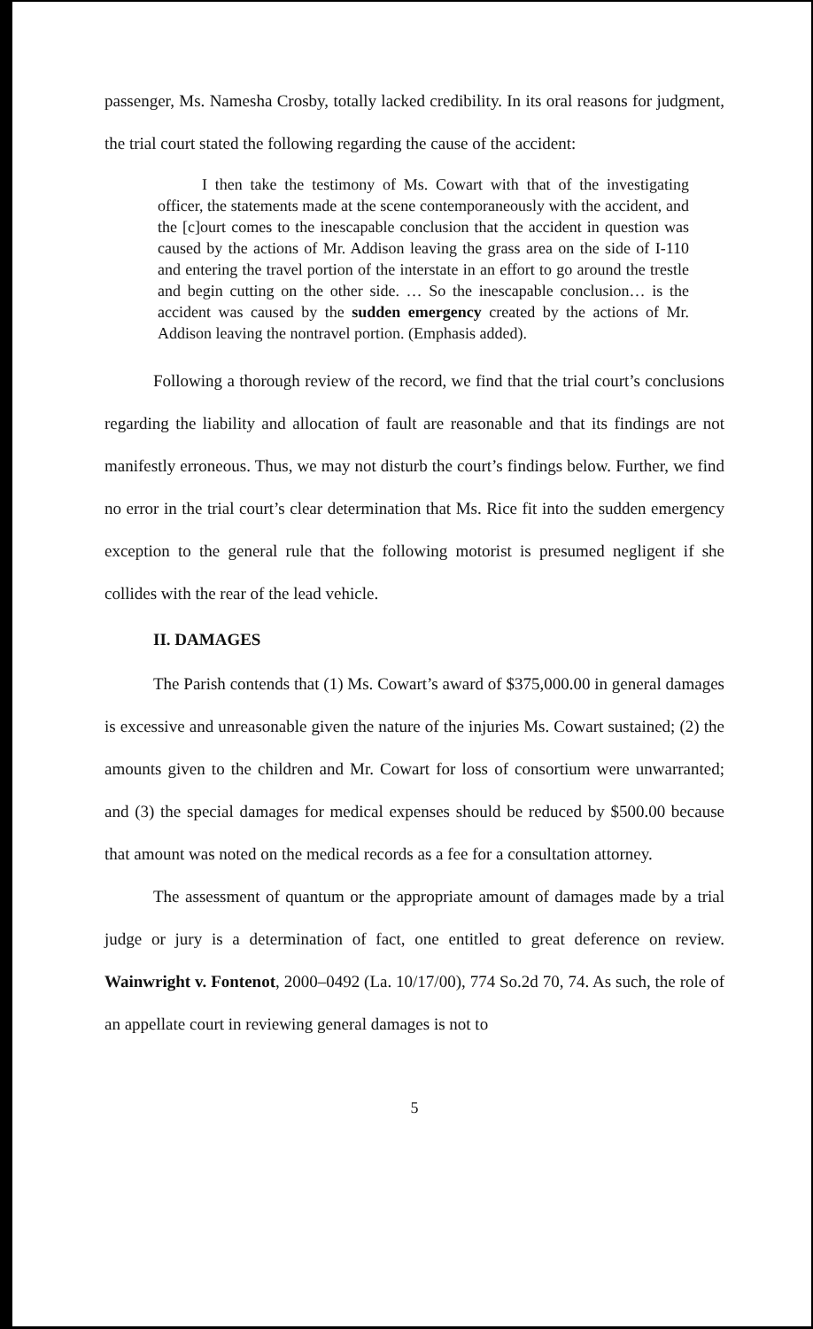passenger, Ms. Namesha Crosby, totally lacked credibility. In its oral reasons for judgment, the trial court stated the following regarding the cause of the accident:
I then take the testimony of Ms. Cowart with that of the investigating officer, the statements made at the scene contemporaneously with the accident, and the [c]ourt comes to the inescapable conclusion that the accident in question was caused by the actions of Mr. Addison leaving the grass area on the side of I-110 and entering the travel portion of the interstate in an effort to go around the trestle and begin cutting on the other side. … So the inescapable conclusion… is the accident was caused by the sudden emergency created by the actions of Mr. Addison leaving the nontravel portion. (Emphasis added).
Following a thorough review of the record, we find that the trial court’s conclusions regarding the liability and allocation of fault are reasonable and that its findings are not manifestly erroneous. Thus, we may not disturb the court’s findings below. Further, we find no error in the trial court’s clear determination that Ms. Rice fit into the sudden emergency exception to the general rule that the following motorist is presumed negligent if she collides with the rear of the lead vehicle.
II. DAMAGES
The Parish contends that (1) Ms. Cowart’s award of $375,000.00 in general damages is excessive and unreasonable given the nature of the injuries Ms. Cowart sustained; (2) the amounts given to the children and Mr. Cowart for loss of consortium were unwarranted; and (3) the special damages for medical expenses should be reduced by $500.00 because that amount was noted on the medical records as a fee for a consultation attorney.
The assessment of quantum or the appropriate amount of damages made by a trial judge or jury is a determination of fact, one entitled to great deference on review. Wainwright v. Fontenot, 2000–0492 (La. 10/17/00), 774 So.2d 70, 74. As such, the role of an appellate court in reviewing general damages is not to
5